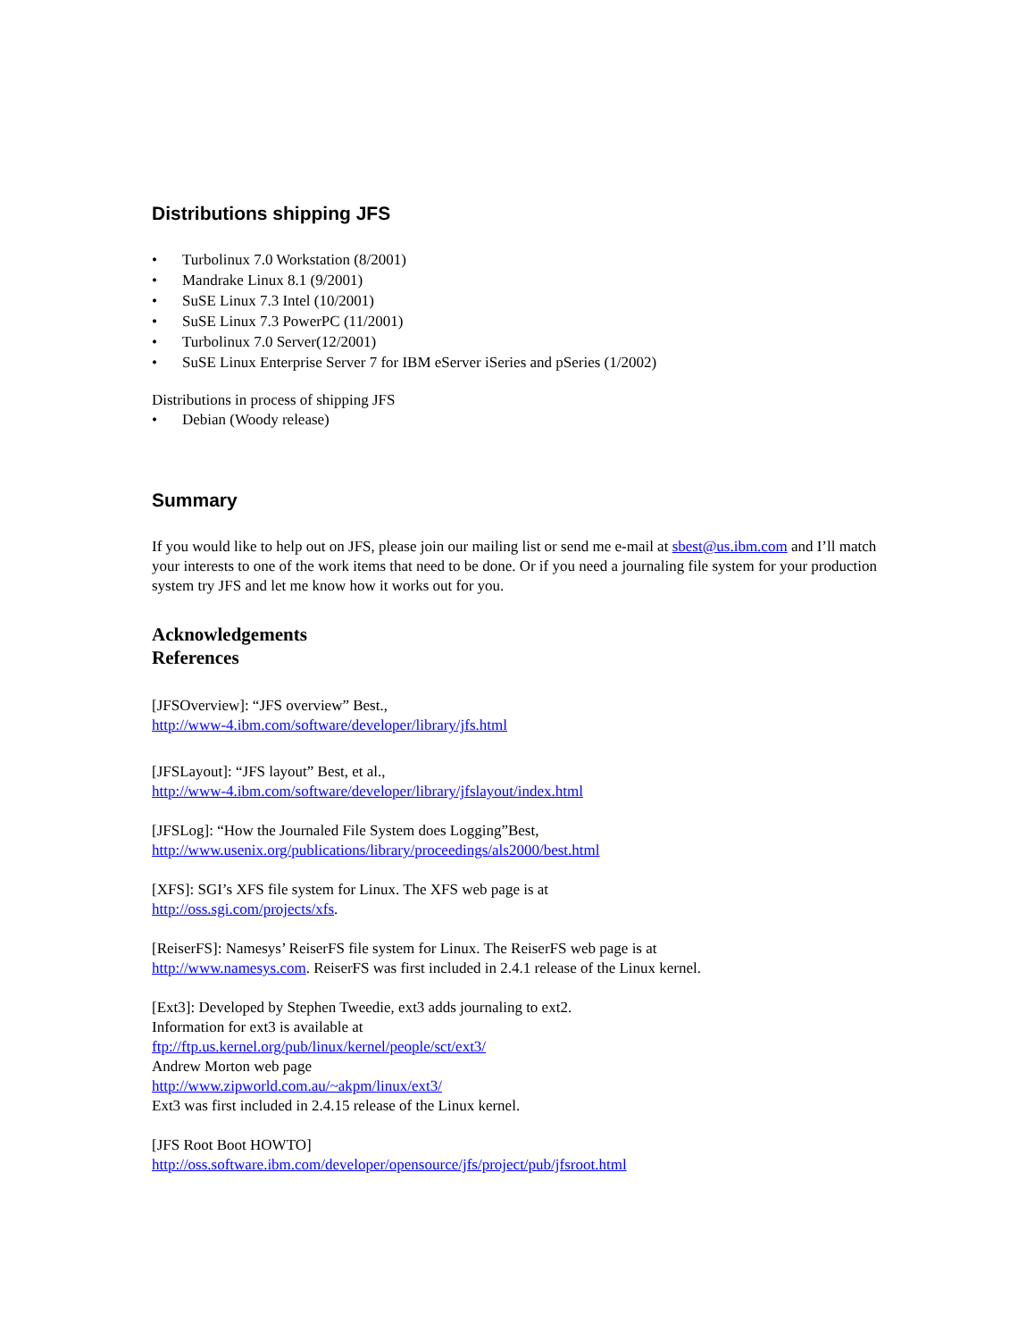Distributions shipping JFS
• Turbolinux 7.0 Workstation (8/2001)
• Mandrake Linux 8.1 (9/2001)
• SuSE Linux 7.3 Intel (10/2001)
• SuSE Linux 7.3 PowerPC (11/2001)
• Turbolinux 7.0 Server(12/2001)
• SuSE Linux Enterprise Server 7 for IBM eServer iSeries and pSeries (1/2002)
Distributions in process of shipping JFS
• Debian (Woody release)
Summary
If you would like to help out on JFS, please join our mailing list or send me e-mail at sbest@us.ibm.com and I’ll match your interests to one of the work items that need to be done. Or if you need a journaling file system for your production system try JFS and let me know how it works out for you.
Acknowledgements
References
[JFSOverview]: “JFS overview” Best.,
http://www-4.ibm.com/software/developer/library/jfs.html
[JFSLayout]: “JFS layout” Best, et al.,
http://www-4.ibm.com/software/developer/library/jfslayout/index.html
[JFSLog]: “How the Journaled File System does Logging”Best,
http://www.usenix.org/publications/library/proceedings/als2000/best.html
[XFS]: SGI’s XFS file system for Linux. The XFS web page is at
http://oss.sgi.com/projects/xfs.
[ReiserFS]: Namesys’ ReiserFS file system for Linux. The ReiserFS web page is at
http://www.namesys.com. ReiserFS was first included in 2.4.1 release of the Linux kernel.
[Ext3]: Developed by Stephen Tweedie, ext3 adds journaling to ext2.
Information for ext3 is available at
ftp://ftp.us.kernel.org/pub/linux/kernel/people/sct/ext3/
Andrew Morton web page
http://www.zipworld.com.au/~akpm/linux/ext3/
Ext3 was first included in 2.4.15 release of the Linux kernel.
[JFS Root Boot HOWTO]
http://oss.software.ibm.com/developer/opensource/jfs/project/pub/jfsroot.html